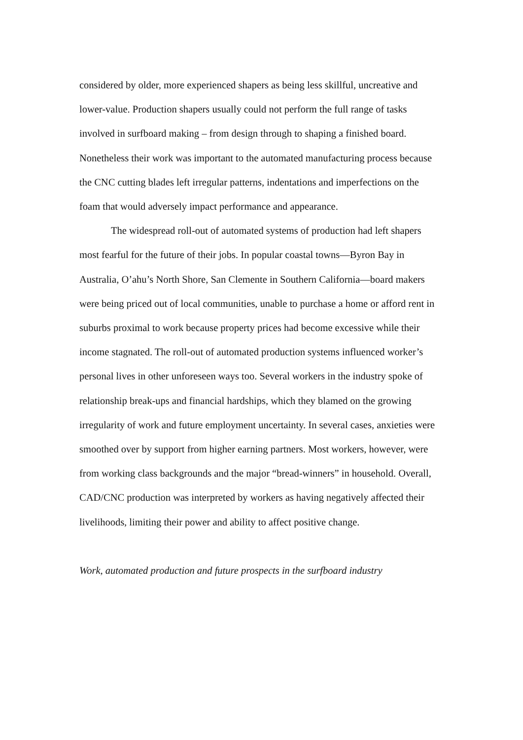considered by older, more experienced shapers as being less skillful, uncreative and lower-value. Production shapers usually could not perform the full range of tasks involved in surfboard making – from design through to shaping a finished board. Nonetheless their work was important to the automated manufacturing process because the CNC cutting blades left irregular patterns, indentations and imperfections on the foam that would adversely impact performance and appearance.
The widespread roll-out of automated systems of production had left shapers most fearful for the future of their jobs. In popular coastal towns—Byron Bay in Australia, O’ahu’s North Shore, San Clemente in Southern California—board makers were being priced out of local communities, unable to purchase a home or afford rent in suburbs proximal to work because property prices had become excessive while their income stagnated. The roll-out of automated production systems influenced worker’s personal lives in other unforeseen ways too. Several workers in the industry spoke of relationship break-ups and financial hardships, which they blamed on the growing irregularity of work and future employment uncertainty. In several cases, anxieties were smoothed over by support from higher earning partners. Most workers, however, were from working class backgrounds and the major “bread-winners” in household. Overall, CAD/CNC production was interpreted by workers as having negatively affected their livelihoods, limiting their power and ability to affect positive change.
Work, automated production and future prospects in the surfboard industry